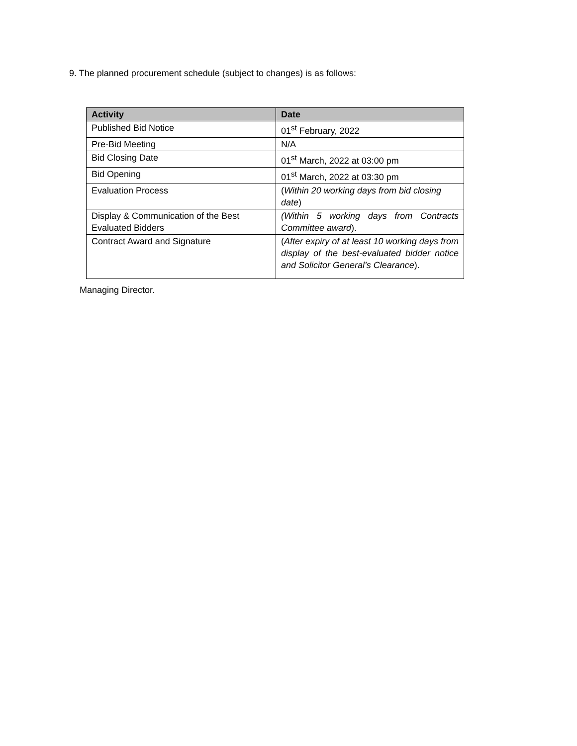9. The planned procurement schedule (subject to changes) is as follows:
| Activity | Date |
| --- | --- |
| Published Bid Notice | 01<sup>st</sup> February, 2022 |
| Pre-Bid Meeting | N/A |
| Bid Closing Date | 01<sup>st</sup> March, 2022 at 03:00 pm |
| Bid Opening | 01<sup>st</sup> March, 2022 at 03:30 pm |
| Evaluation Process | ( Within 20 working days from bid closing date ) |
| Display & Communication of the Best Evaluated Bidders | (Within 5 working days from Contracts Committee award ). |
| Contract Award and Signature | ( After expiry of at least 10 working days from display of the best-evaluated bidder notice and Solicitor General’s Clearance ). |
Managing Director.